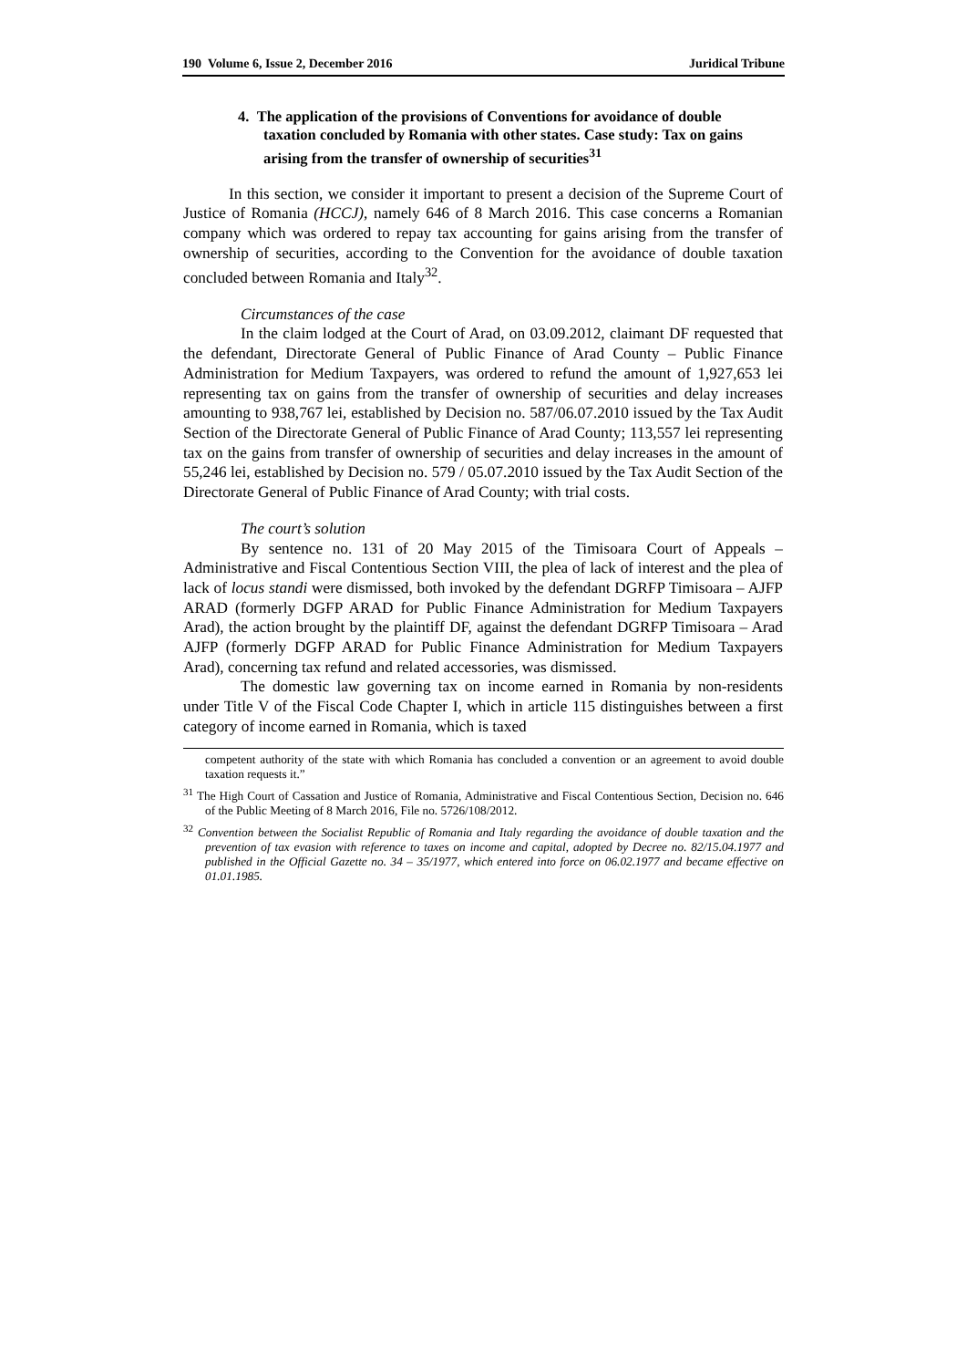190 Volume 6, Issue 2, December 2016 Juridical Tribune
4. The application of the provisions of Conventions for avoidance of double taxation concluded by Romania with other states. Case study: Tax on gains arising from the transfer of ownership of securities<sup>31</sup>
In this section, we consider it important to present a decision of the Supreme Court of Justice of Romania (HCCJ), namely 646 of 8 March 2016. This case concerns a Romanian company which was ordered to repay tax accounting for gains arising from the transfer of ownership of securities, according to the Convention for the avoidance of double taxation concluded between Romania and Italy<sup>32</sup>.
Circumstances of the case
In the claim lodged at the Court of Arad, on 03.09.2012, claimant DF requested that the defendant, Directorate General of Public Finance of Arad County – Public Finance Administration for Medium Taxpayers, was ordered to refund the amount of 1,927,653 lei representing tax on gains from the transfer of ownership of securities and delay increases amounting to 938,767 lei, established by Decision no. 587/06.07.2010 issued by the Tax Audit Section of the Directorate General of Public Finance of Arad County; 113,557 lei representing tax on the gains from transfer of ownership of securities and delay increases in the amount of 55,246 lei, established by Decision no. 579 / 05.07.2010 issued by the Tax Audit Section of the Directorate General of Public Finance of Arad County; with trial costs.
The court’s solution
By sentence no. 131 of 20 May 2015 of the Timisoara Court of Appeals – Administrative and Fiscal Contentious Section VIII, the plea of lack of interest and the plea of lack of locus standi were dismissed, both invoked by the defendant DGRFP Timisoara – AJFP ARAD (formerly DGFP ARAD for Public Finance Administration for Medium Taxpayers Arad), the action brought by the plaintiff DF, against the defendant DGRFP Timisoara – Arad AJFP (formerly DGFP ARAD for Public Finance Administration for Medium Taxpayers Arad), concerning tax refund and related accessories, was dismissed.
The domestic law governing tax on income earned in Romania by non-residents under Title V of the Fiscal Code Chapter I, which in article 115 distinguishes between a first category of income earned in Romania, which is taxed
competent authority of the state with which Romania has concluded a convention or an agreement to avoid double taxation requests it.”
<sup>31</sup> The High Court of Cassation and Justice of Romania, Administrative and Fiscal Contentious Section, Decision no. 646 of the Public Meeting of 8 March 2016, File no. 5726/108/2012.
<sup>32</sup> Convention between the Socialist Republic of Romania and Italy regarding the avoidance of double taxation and the prevention of tax evasion with reference to taxes on income and capital, adopted by Decree no. 82/15.04.1977 and published in the Official Gazette no. 34 – 35/1977, which entered into force on 06.02.1977 and became effective on 01.01.1985.